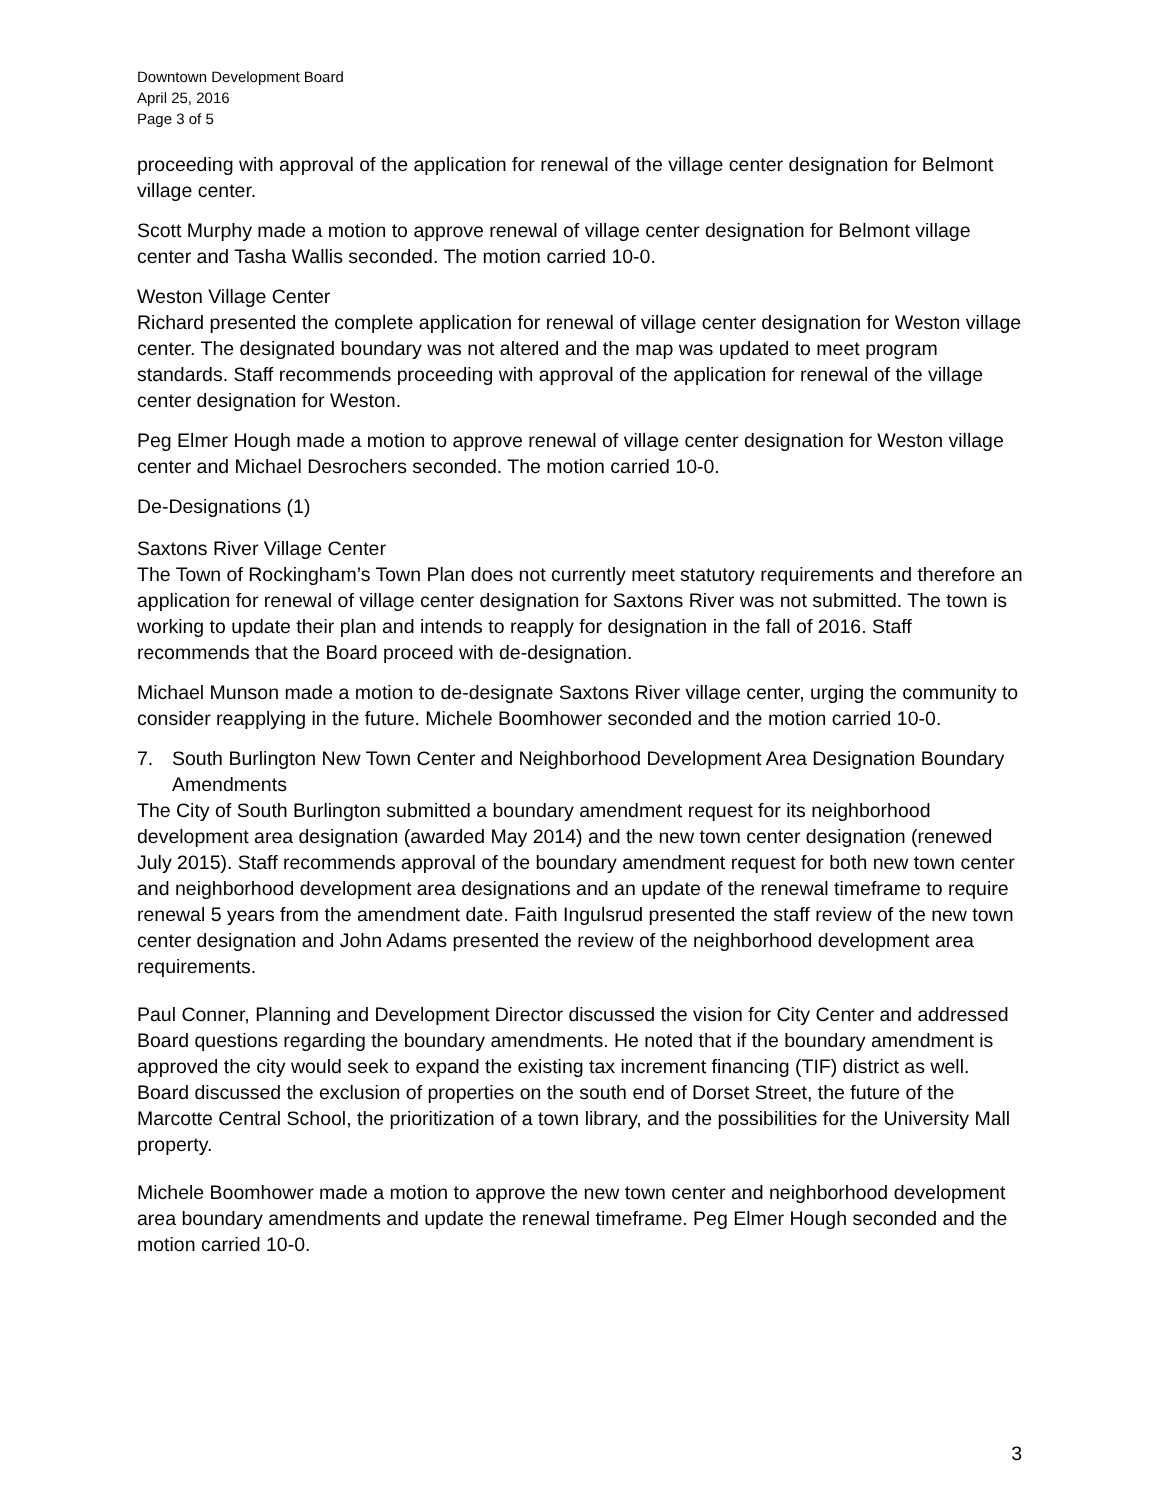Downtown Development Board
April 25, 2016
Page 3 of 5
proceeding with approval of the application for renewal of the village center designation for Belmont village center.
Scott Murphy made a motion to approve renewal of village center designation for Belmont village center and Tasha Wallis seconded. The motion carried 10-0.
Weston Village Center
Richard presented the complete application for renewal of village center designation for Weston village center. The designated boundary was not altered and the map was updated to meet program standards. Staff recommends proceeding with approval of the application for renewal of the village center designation for Weston.
Peg Elmer Hough made a motion to approve renewal of village center designation for Weston village center and Michael Desrochers seconded. The motion carried 10-0.
De-Designations (1)
Saxtons River Village Center
The Town of Rockingham’s Town Plan does not currently meet statutory requirements and therefore an application for renewal of village center designation for Saxtons River was not submitted. The town is working to update their plan and intends to reapply for designation in the fall of 2016. Staff recommends that the Board proceed with de-designation.
Michael Munson made a motion to de-designate Saxtons River village center, urging the community to consider reapplying in the future. Michele Boomhower seconded and the motion carried 10-0.
7. South Burlington New Town Center and Neighborhood Development Area Designation Boundary Amendments
The City of South Burlington submitted a boundary amendment request for its neighborhood development area designation (awarded May 2014) and the new town center designation (renewed July 2015). Staff recommends approval of the boundary amendment request for both new town center and neighborhood development area designations and an update of the renewal timeframe to require renewal 5 years from the amendment date. Faith Ingulsrud presented the staff review of the new town center designation and John Adams presented the review of the neighborhood development area requirements.
Paul Conner, Planning and Development Director discussed the vision for City Center and addressed Board questions regarding the boundary amendments. He noted that if the boundary amendment is approved the city would seek to expand the existing tax increment financing (TIF) district as well. Board discussed the exclusion of properties on the south end of Dorset Street, the future of the Marcotte Central School, the prioritization of a town library, and the possibilities for the University Mall property.
Michele Boomhower made a motion to approve the new town center and neighborhood development area boundary amendments and update the renewal timeframe. Peg Elmer Hough seconded and the motion carried 10-0.
3